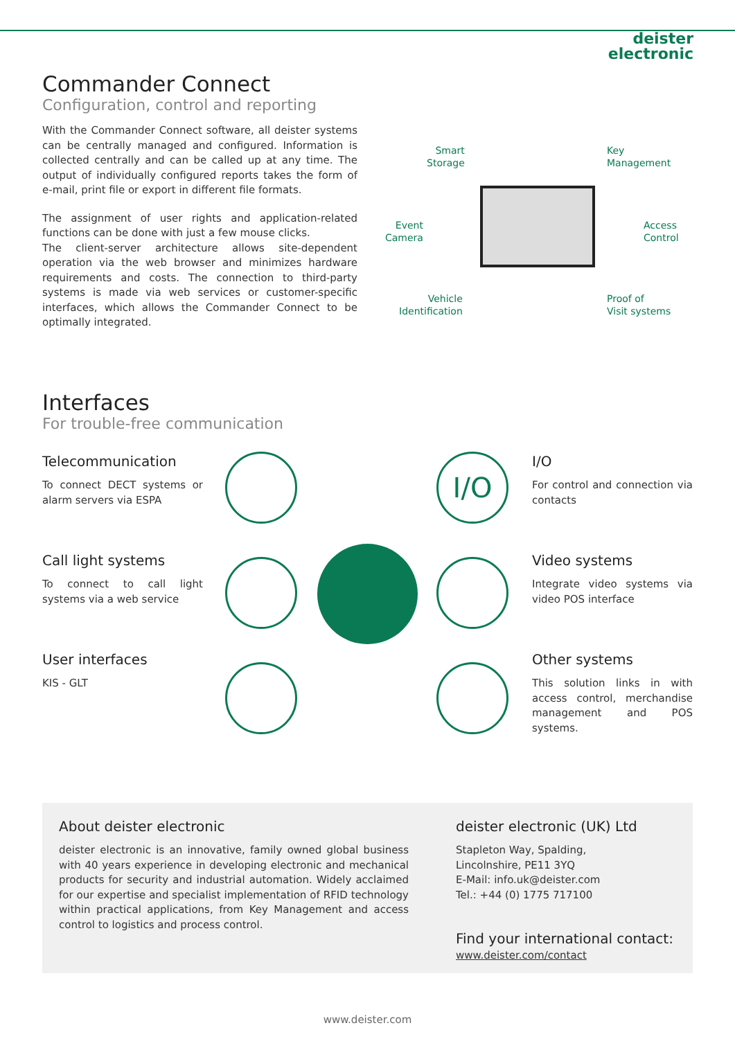deister
electronic
Commander Connect
Configuration, control and reporting
With the Commander Connect software, all deister systems can be centrally managed and configured. Information is collected centrally and can be called up at any time. The output of individually configured reports takes the form of e-mail, print file or export in different file formats.
The assignment of user rights and application-related functions can be done with just a few mouse clicks.
The client-server architecture allows site-dependent operation via the web browser and minimizes hardware requirements and costs. The connection to third-party systems is made via web services or customer-specific interfaces, which allows the Commander Connect to be optimally integrated.
Smart
Storage
Key
Management
Event
Camera
Access
Control
Vehicle
Identification
Proof of
Visit systems
Interfaces
For trouble-free communication
Telecommunication
To connect DECT systems or alarm servers via ESPA
Call light systems
To connect to call light systems via a web service
User interfaces
KIS - GLT
I/O
I/O
For control and connection via contacts
Video systems
Integrate video systems via video POS interface
Other systems
This solution links in with access control, merchandise management and POS systems.
About deister electronic
deister electronic is an innovative, family owned global business with 40 years experience in developing electronic and mechanical products for security and industrial automation. Widely acclaimed for our expertise and specialist implementation of RFID technology within practical applications, from Key Management and access control to logistics and process control.
deister electronic (UK) Ltd
Stapleton Way, Spalding,
Lincolnshire, PE11 3YQ
E-Mail: info.uk@deister.com
Tel.: +44 (0) 1775 717100
Find your international contact:
www.deister.com/contact
www.deister.com